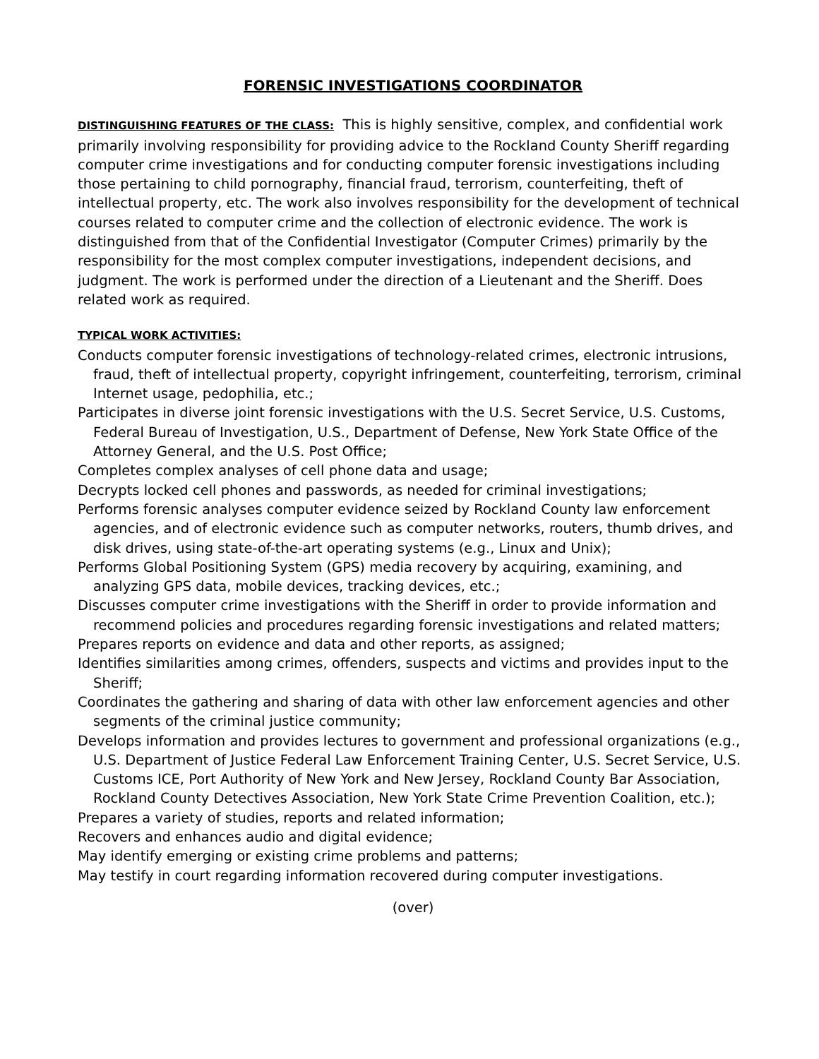FORENSIC INVESTIGATIONS COORDINATOR
DISTINGUISHING FEATURES OF THE CLASS: This is highly sensitive, complex, and confidential work primarily involving responsibility for providing advice to the Rockland County Sheriff regarding computer crime investigations and for conducting computer forensic investigations including those pertaining to child pornography, financial fraud, terrorism, counterfeiting, theft of intellectual property, etc. The work also involves responsibility for the development of technical courses related to computer crime and the collection of electronic evidence. The work is distinguished from that of the Confidential Investigator (Computer Crimes) primarily by the responsibility for the most complex computer investigations, independent decisions, and judgment. The work is performed under the direction of a Lieutenant and the Sheriff. Does related work as required.
TYPICAL WORK ACTIVITIES:
Conducts computer forensic investigations of technology-related crimes, electronic intrusions, fraud, theft of intellectual property, copyright infringement, counterfeiting, terrorism, criminal Internet usage, pedophilia, etc.;
Participates in diverse joint forensic investigations with the U.S. Secret Service, U.S. Customs, Federal Bureau of Investigation, U.S., Department of Defense, New York State Office of the Attorney General, and the U.S. Post Office;
Completes complex analyses of cell phone data and usage;
Decrypts locked cell phones and passwords, as needed for criminal investigations;
Performs forensic analyses computer evidence seized by Rockland County law enforcement agencies, and of electronic evidence such as computer networks, routers, thumb drives, and disk drives, using state-of-the-art operating systems (e.g., Linux and Unix);
Performs Global Positioning System (GPS) media recovery by acquiring, examining, and analyzing GPS data, mobile devices, tracking devices, etc.;
Discusses computer crime investigations with the Sheriff in order to provide information and recommend policies and procedures regarding forensic investigations and related matters;
Prepares reports on evidence and data and other reports, as assigned;
Identifies similarities among crimes, offenders, suspects and victims and provides input to the Sheriff;
Coordinates the gathering and sharing of data with other law enforcement agencies and other segments of the criminal justice community;
Develops information and provides lectures to government and professional organizations (e.g., U.S. Department of Justice Federal Law Enforcement Training Center, U.S. Secret Service, U.S. Customs ICE, Port Authority of New York and New Jersey, Rockland County Bar Association, Rockland County Detectives Association, New York State Crime Prevention Coalition, etc.);
Prepares a variety of studies, reports and related information;
Recovers and enhances audio and digital evidence;
May identify emerging or existing crime problems and patterns;
May testify in court regarding information recovered during computer investigations.
(over)